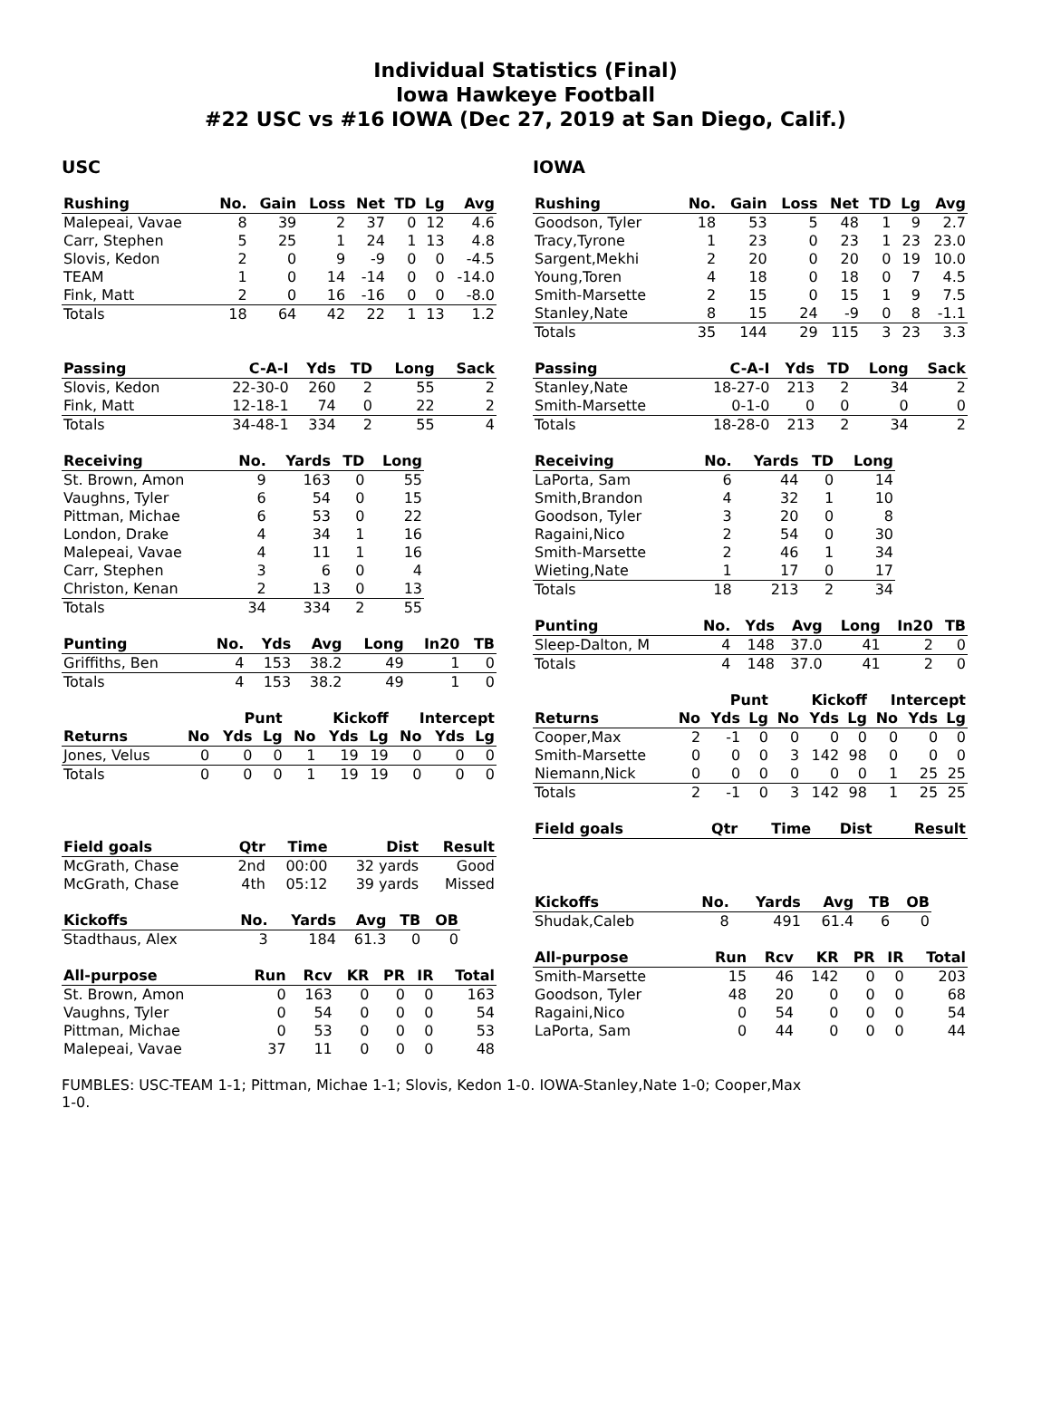Individual Statistics (Final)
Iowa Hawkeye Football
#22 USC vs #16 IOWA (Dec 27, 2019 at San Diego, Calif.)
USC
| Rushing | No. | Gain | Loss | Net | TD | Lg | Avg |
| --- | --- | --- | --- | --- | --- | --- | --- |
| Malepeai, Vavae | 8 | 39 | 2 | 37 | 0 | 12 | 4.6 |
| Carr, Stephen | 5 | 25 | 1 | 24 | 1 | 13 | 4.8 |
| Slovis, Kedon | 2 | 0 | 9 | -9 | 0 | 0 | -4.5 |
| TEAM | 1 | 0 | 14 | -14 | 0 | 0 | -14.0 |
| Fink, Matt | 2 | 0 | 16 | -16 | 0 | 0 | -8.0 |
| Totals | 18 | 64 | 42 | 22 | 1 | 13 | 1.2 |
| Passing | C-A-I | Yds | TD | Long | Sack |
| --- | --- | --- | --- | --- | --- |
| Slovis, Kedon | 22-30-0 | 260 | 2 | 55 | 2 |
| Fink, Matt | 12-18-1 | 74 | 0 | 22 | 2 |
| Totals | 34-48-1 | 334 | 2 | 55 | 4 |
| Receiving | No. | Yards | TD | Long |
| --- | --- | --- | --- | --- |
| St. Brown, Amon | 9 | 163 | 0 | 55 |
| Vaughns, Tyler | 6 | 54 | 0 | 15 |
| Pittman, Michae | 6 | 53 | 0 | 22 |
| London, Drake | 4 | 34 | 1 | 16 |
| Malepeai, Vavae | 4 | 11 | 1 | 16 |
| Carr, Stephen | 3 | 6 | 0 | 4 |
| Christon, Kenan | 2 | 13 | 0 | 13 |
| Totals | 34 | 334 | 2 | 55 |
| Punting | No. | Yds | Avg | Long | In20 | TB |
| --- | --- | --- | --- | --- | --- | --- |
| Griffiths, Ben | 4 | 153 | 38.2 | 49 | 1 | 0 |
| Totals | 4 | 153 | 38.2 | 49 | 1 | 0 |
| | Punt | | | Kickoff | | | Intercept | | |
| --- | --- | --- | --- | --- | --- | --- | --- | --- | --- |
| Returns | No | Yds | Lg | No | Yds | Lg | No | Yds | Lg |
| Jones, Velus | 0 | 0 | 0 | 1 | 19 | 19 | 0 | 0 | 0 |
| Totals | 0 | 0 | 0 | 1 | 19 | 19 | 0 | 0 | 0 |
| Field goals | Qtr | Time | Dist | Result |
| --- | --- | --- | --- | --- |
| McGrath, Chase | 2nd | 00:00 | 32 yards | Good |
| McGrath, Chase | 4th | 05:12 | 39 yards | Missed |
| Kickoffs | No. | Yards | Avg | TB | OB |
| --- | --- | --- | --- | --- | --- |
| Stadthaus, Alex | 3 | 184 | 61.3 | 0 | 0 |
| All-purpose | Run | Rcv | KR | PR | IR | Total |
| --- | --- | --- | --- | --- | --- | --- |
| St. Brown, Amon | 0 | 163 | 0 | 0 | 0 | 163 |
| Vaughns, Tyler | 0 | 54 | 0 | 0 | 0 | 54 |
| Pittman, Michae | 0 | 53 | 0 | 0 | 0 | 53 |
| Malepeai, Vavae | 37 | 11 | 0 | 0 | 0 | 48 |
IOWA
| Rushing | No. | Gain | Loss | Net | TD | Lg | Avg |
| --- | --- | --- | --- | --- | --- | --- | --- |
| Goodson, Tyler | 18 | 53 | 5 | 48 | 1 | 9 | 2.7 |
| Tracy,Tyrone | 1 | 23 | 0 | 23 | 1 | 23 | 23.0 |
| Sargent,Mekhi | 2 | 20 | 0 | 20 | 0 | 19 | 10.0 |
| Young,Toren | 4 | 18 | 0 | 18 | 0 | 7 | 4.5 |
| Smith-Marsette | 2 | 15 | 0 | 15 | 1 | 9 | 7.5 |
| Stanley,Nate | 8 | 15 | 24 | -9 | 0 | 8 | -1.1 |
| Totals | 35 | 144 | 29 | 115 | 3 | 23 | 3.3 |
| Passing | C-A-I | Yds | TD | Long | Sack |
| --- | --- | --- | --- | --- | --- |
| Stanley,Nate | 18-27-0 | 213 | 2 | 34 | 2 |
| Smith-Marsette | 0-1-0 | 0 | 0 | 0 | 0 |
| Totals | 18-28-0 | 213 | 2 | 34 | 2 |
| Receiving | No. | Yards | TD | Long |
| --- | --- | --- | --- | --- |
| LaPorta, Sam | 6 | 44 | 0 | 14 |
| Smith,Brandon | 4 | 32 | 1 | 10 |
| Goodson, Tyler | 3 | 20 | 0 | 8 |
| Ragaini,Nico | 2 | 54 | 0 | 30 |
| Smith-Marsette | 2 | 46 | 1 | 34 |
| Wieting,Nate | 1 | 17 | 0 | 17 |
| Totals | 18 | 213 | 2 | 34 |
| Punting | No. | Yds | Avg | Long | In20 | TB |
| --- | --- | --- | --- | --- | --- | --- |
| Sleep-Dalton, M | 4 | 148 | 37.0 | 41 | 2 | 0 |
| Totals | 4 | 148 | 37.0 | 41 | 2 | 0 |
| | Punt | | | Kickoff | | | Intercept | | |
| --- | --- | --- | --- | --- | --- | --- | --- | --- | --- |
| Returns | No | Yds | Lg | No | Yds | Lg | No | Yds | Lg |
| Cooper,Max | 2 | -1 | 0 | 0 | 0 | 0 | 0 | 0 | 0 |
| Smith-Marsette | 0 | 0 | 0 | 3 | 142 | 98 | 0 | 0 | 0 |
| Niemann,Nick | 0 | 0 | 0 | 0 | 0 | 0 | 1 | 25 | 25 |
| Totals | 2 | -1 | 0 | 3 | 142 | 98 | 1 | 25 | 25 |
| Field goals | Qtr | Time | Dist | Result |
| --- | --- | --- | --- | --- |
| Kickoffs | No. | Yards | Avg | TB | OB |
| --- | --- | --- | --- | --- | --- |
| Shudak,Caleb | 8 | 491 | 61.4 | 6 | 0 |
| All-purpose | Run | Rcv | KR | PR | IR | Total |
| --- | --- | --- | --- | --- | --- | --- |
| Smith-Marsette | 15 | 46 | 142 | 0 | 0 | 203 |
| Goodson, Tyler | 48 | 20 | 0 | 0 | 0 | 68 |
| Ragaini,Nico | 0 | 54 | 0 | 0 | 0 | 54 |
| LaPorta, Sam | 0 | 44 | 0 | 0 | 0 | 44 |
FUMBLES: USC-TEAM 1-1; Pittman, Michae 1-1; Slovis, Kedon 1-0. IOWA-Stanley,Nate 1-0; Cooper,Max
1-0.